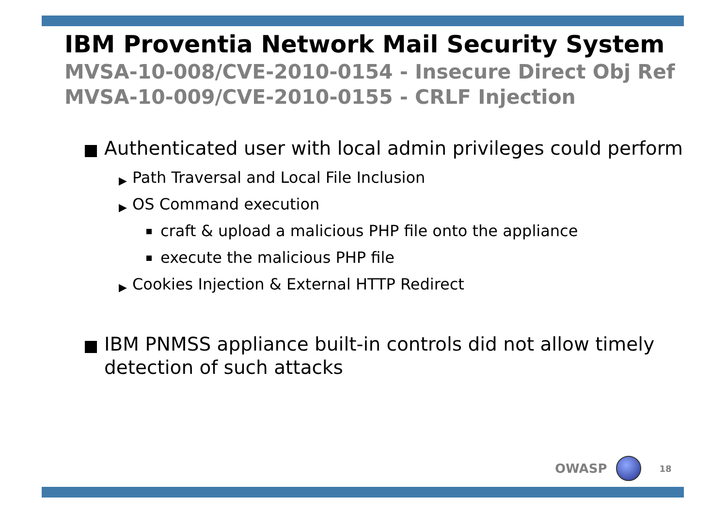IBM Proventia Network Mail Security System
MVSA-10-008/CVE-2010-0154 - Insecure Direct Obj Ref
MVSA-10-009/CVE-2010-0155 - CRLF Injection
Authenticated user with local admin privileges could perform
▶ Path Traversal and Local File Inclusion
▶ OS Command execution
craft & upload a malicious PHP file onto the appliance
execute the malicious PHP file
▶ Cookies Injection & External HTTP Redirect
IBM PNMSS appliance built-in controls did not allow timely detection of such attacks
OWASP 18